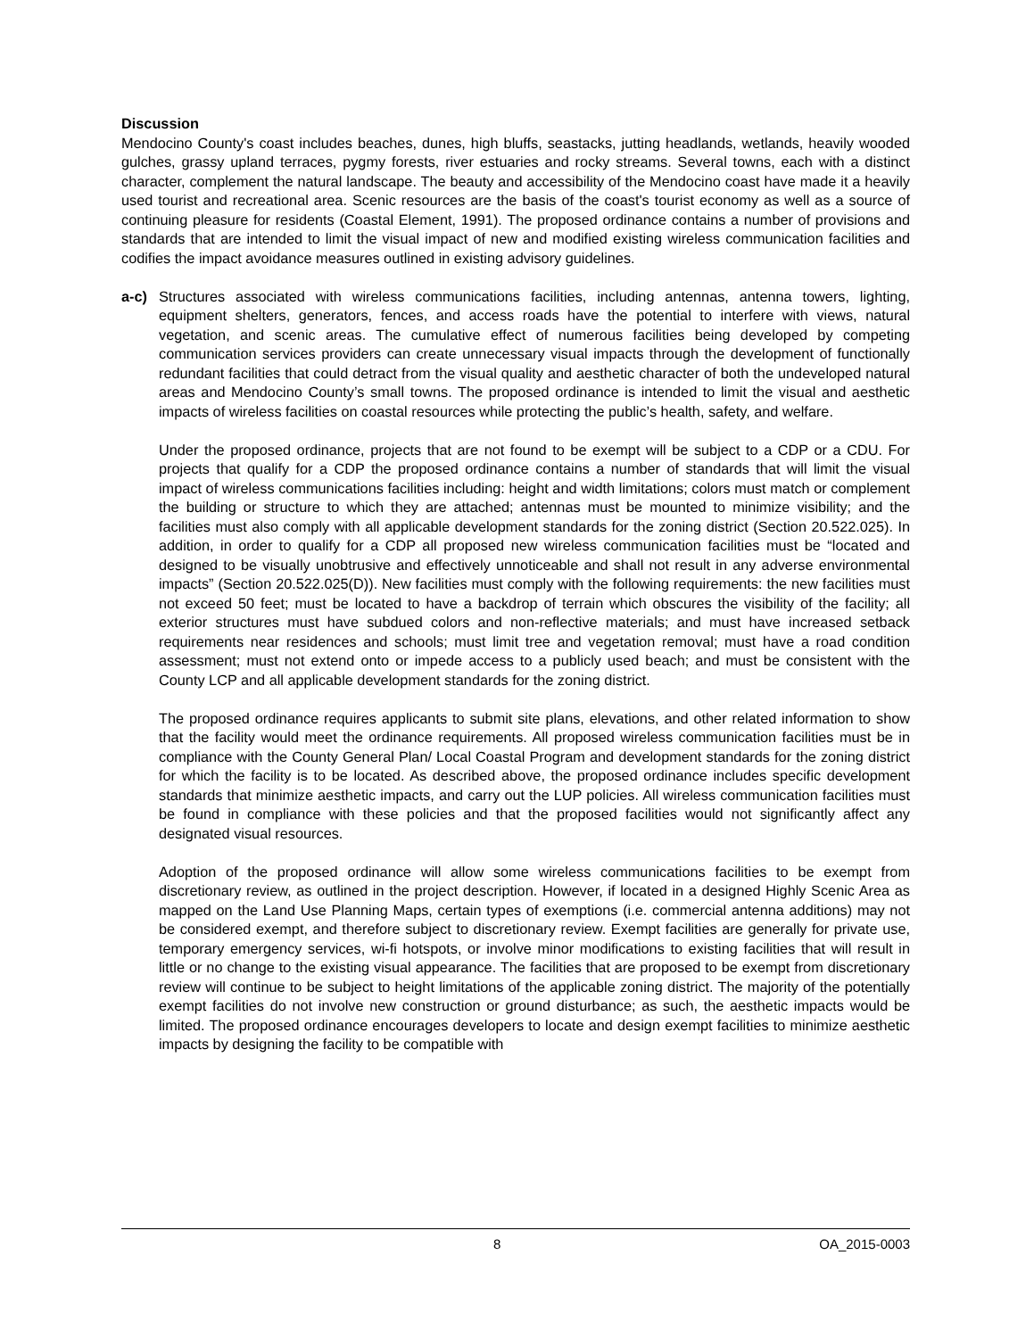Discussion
Mendocino County's coast includes beaches, dunes, high bluffs, seastacks, jutting headlands, wetlands, heavily wooded gulches, grassy upland terraces, pygmy forests, river estuaries and rocky streams. Several towns, each with a distinct character, complement the natural landscape. The beauty and accessibility of the Mendocino coast have made it a heavily used tourist and recreational area. Scenic resources are the basis of the coast's tourist economy as well as a source of continuing pleasure for residents (Coastal Element, 1991). The proposed ordinance contains a number of provisions and standards that are intended to limit the visual impact of new and modified existing wireless communication facilities and codifies the impact avoidance measures outlined in existing advisory guidelines.
a-c) Structures associated with wireless communications facilities, including antennas, antenna towers, lighting, equipment shelters, generators, fences, and access roads have the potential to interfere with views, natural vegetation, and scenic areas. The cumulative effect of numerous facilities being developed by competing communication services providers can create unnecessary visual impacts through the development of functionally redundant facilities that could detract from the visual quality and aesthetic character of both the undeveloped natural areas and Mendocino County’s small towns. The proposed ordinance is intended to limit the visual and aesthetic impacts of wireless facilities on coastal resources while protecting the public’s health, safety, and welfare.
Under the proposed ordinance, projects that are not found to be exempt will be subject to a CDP or a CDU. For projects that qualify for a CDP the proposed ordinance contains a number of standards that will limit the visual impact of wireless communications facilities including: height and width limitations; colors must match or complement the building or structure to which they are attached; antennas must be mounted to minimize visibility; and the facilities must also comply with all applicable development standards for the zoning district (Section 20.522.025). In addition, in order to qualify for a CDP all proposed new wireless communication facilities must be “located and designed to be visually unobtrusive and effectively unnoticeable and shall not result in any adverse environmental impacts” (Section 20.522.025(D)). New facilities must comply with the following requirements: the new facilities must not exceed 50 feet; must be located to have a backdrop of terrain which obscures the visibility of the facility; all exterior structures must have subdued colors and non-reflective materials; and must have increased setback requirements near residences and schools; must limit tree and vegetation removal; must have a road condition assessment; must not extend onto or impede access to a publicly used beach; and must be consistent with the County LCP and all applicable development standards for the zoning district.
The proposed ordinance requires applicants to submit site plans, elevations, and other related information to show that the facility would meet the ordinance requirements. All proposed wireless communication facilities must be in compliance with the County General Plan/ Local Coastal Program and development standards for the zoning district for which the facility is to be located. As described above, the proposed ordinance includes specific development standards that minimize aesthetic impacts, and carry out the LUP policies. All wireless communication facilities must be found in compliance with these policies and that the proposed facilities would not significantly affect any designated visual resources.
Adoption of the proposed ordinance will allow some wireless communications facilities to be exempt from discretionary review, as outlined in the project description. However, if located in a designed Highly Scenic Area as mapped on the Land Use Planning Maps, certain types of exemptions (i.e. commercial antenna additions) may not be considered exempt, and therefore subject to discretionary review. Exempt facilities are generally for private use, temporary emergency services, wi-fi hotspots, or involve minor modifications to existing facilities that will result in little or no change to the existing visual appearance. The facilities that are proposed to be exempt from discretionary review will continue to be subject to height limitations of the applicable zoning district. The majority of the potentially exempt facilities do not involve new construction or ground disturbance; as such, the aesthetic impacts would be limited. The proposed ordinance encourages developers to locate and design exempt facilities to minimize aesthetic impacts by designing the facility to be compatible with
8 OA_2015-0003